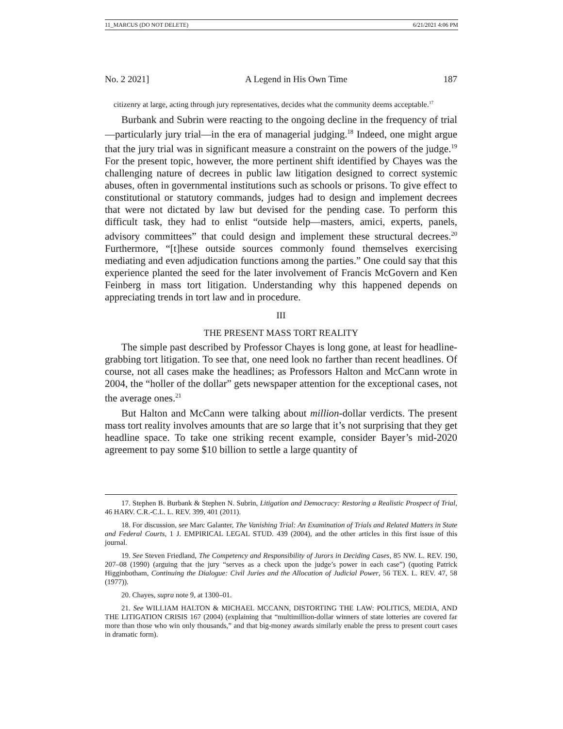11_MARCUS (DO NOT DELETE) 6/21/2021 4:06 PM
No. 2 2021] A Legend in His Own Time 187
citizenry at large, acting through jury representatives, decides what the community deems acceptable.<sup>17</sup>
Burbank and Subrin were reacting to the ongoing decline in the frequency of trial—particularly jury trial—in the era of managerial judging.<sup>18</sup> Indeed, one might argue that the jury trial was in significant measure a constraint on the powers of the judge.<sup>19</sup> For the present topic, however, the more pertinent shift identified by Chayes was the challenging nature of decrees in public law litigation designed to correct systemic abuses, often in governmental institutions such as schools or prisons. To give effect to constitutional or statutory commands, judges had to design and implement decrees that were not dictated by law but devised for the pending case. To perform this difficult task, they had to enlist “outside help—masters, amici, experts, panels, advisory committees” that could design and implement these structural decrees.<sup>20</sup> Furthermore, “[t]hese outside sources commonly found themselves exercising mediating and even adjudication functions among the parties.” One could say that this experience planted the seed for the later involvement of Francis McGovern and Ken Feinberg in mass tort litigation. Understanding why this happened depends on appreciating trends in tort law and in procedure.
III
THE PRESENT MASS TORT REALITY
The simple past described by Professor Chayes is long gone, at least for headline-grabbing tort litigation. To see that, one need look no farther than recent headlines. Of course, not all cases make the headlines; as Professors Halton and McCann wrote in 2004, the “holler of the dollar” gets newspaper attention for the exceptional cases, not the average ones.<sup>21</sup>
But Halton and McCann were talking about million-dollar verdicts. The present mass tort reality involves amounts that are so large that it’s not surprising that they get headline space. To take one striking recent example, consider Bayer’s mid-2020 agreement to pay some $10 billion to settle a large quantity of
17. Stephen B. Burbank & Stephen N. Subrin, Litigation and Democracy: Restoring a Realistic Prospect of Trial, 46 HARV. C.R.-C.L. L. REV. 399, 401 (2011).
18. For discussion, see Marc Galanter, The Vanishing Trial: An Examination of Trials and Related Matters in State and Federal Courts, 1 J. EMPIRICAL LEGAL STUD. 439 (2004), and the other articles in this first issue of this journal.
19. See Steven Friedland, The Competency and Responsibility of Jurors in Deciding Cases, 85 NW. L. REV. 190, 207–08 (1990) (arguing that the jury “serves as a check upon the judge’s power in each case”) (quoting Patrick Higginbotham, Continuing the Dialogue: Civil Juries and the Allocation of Judicial Power, 56 TEX. L. REV. 47, 58 (1977)).
20. Chayes, supra note 9, at 1300–01.
21. See WILLIAM HALTON & MICHAEL MCCANN, DISTORTING THE LAW: POLITICS, MEDIA, AND THE LITIGATION CRISIS 167 (2004) (explaining that “multimillion-dollar winners of state lotteries are covered far more than those who win only thousands,” and that big-money awards similarly enable the press to present court cases in dramatic form).